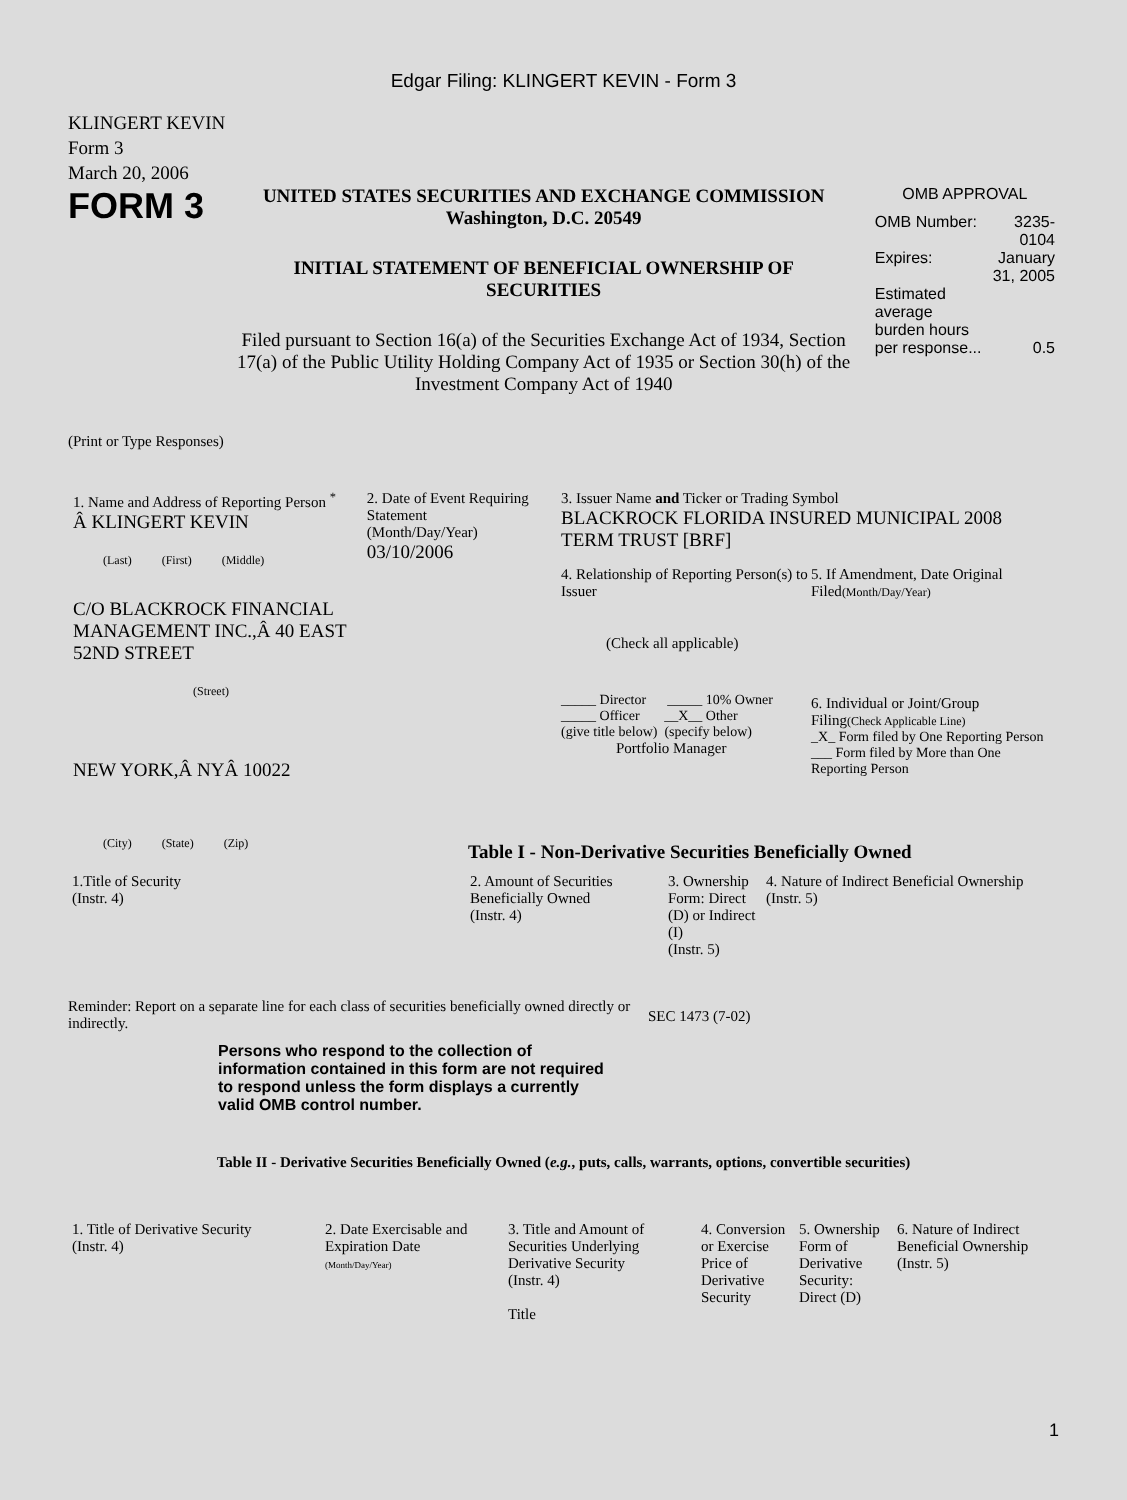Edgar Filing: KLINGERT KEVIN - Form 3
KLINGERT KEVIN
Form 3
March 20, 2006
FORM 3
UNITED STATES SECURITIES AND EXCHANGE COMMISSION
Washington, D.C. 20549
INITIAL STATEMENT OF BENEFICIAL OWNERSHIP OF SECURITIES
Filed pursuant to Section 16(a) of the Securities Exchange Act of 1934, Section 17(a) of the Public Utility Holding Company Act of 1935 or Section 30(h) of the Investment Company Act of 1940
OMB APPROVAL
| OMB Number: | 3235-0104 |
| Expires: | January 31, 2005 |
| Estimated average burden hours per response... | 0.5 |
(Print or Type Responses)
1. Name and Address of Reporting Person <sup>*</sup>
Â KLINGERT KEVIN
(Last) (First) (Middle)
C/O BLACKROCK FINANCIAL MANAGEMENT INC.,Â 40 EAST 52ND STREET
(Street)
NEW YORK,Â NYÂ 10022
(City) (State) (Zip)
2. Date of Event Requiring Statement
(Month/Day/Year)
03/10/2006
3. Issuer Name and Ticker or Trading Symbol
BLACKROCK FLORIDA INSURED MUNICIPAL 2008 TERM TRUST [BRF]
4. Relationship of Reporting Person(s) to Issuer
(Check all applicable)
_____ Director _____ 10% Owner
_____ Officer __X__ Other
(give title below) (specify below)
Portfolio Manager
5. If Amendment, Date Original Filed(Month/Day/Year)
6. Individual or Joint/Group Filing(Check Applicable Line)
_X_ Form filed by One Reporting Person
___ Form filed by More than One Reporting Person
Table I - Non-Derivative Securities Beneficially Owned
| 1.Title of Security (Instr. 4) | 2. Amount of Securities Beneficially Owned (Instr. 4) | 3. Ownership Form: Direct (D) or Indirect (I) (Instr. 5) | 4. Nature of Indirect Beneficial Ownership (Instr. 5) |
| --- | --- | --- | --- |
Reminder: Report on a separate line for each class of securities beneficially owned directly or indirectly.
SEC 1473 (7-02)
Persons who respond to the collection of information contained in this form are not required to respond unless the form displays a currently valid OMB control number.
Table II - Derivative Securities Beneficially Owned (e.g., puts, calls, warrants, options, convertible securities)
| 1. Title of Derivative Security (Instr. 4) | 2. Date Exercisable and Expiration Date (Month/Day/Year) | 3. Title and Amount of Securities Underlying Derivative Security (Instr. 4) Title | 4. Conversion or Exercise Price of Derivative Security | 5. Ownership Form of Derivative Security: Direct (D) | 6. Nature of Indirect Beneficial Ownership (Instr. 5) |
| --- | --- | --- | --- | --- | --- |
1